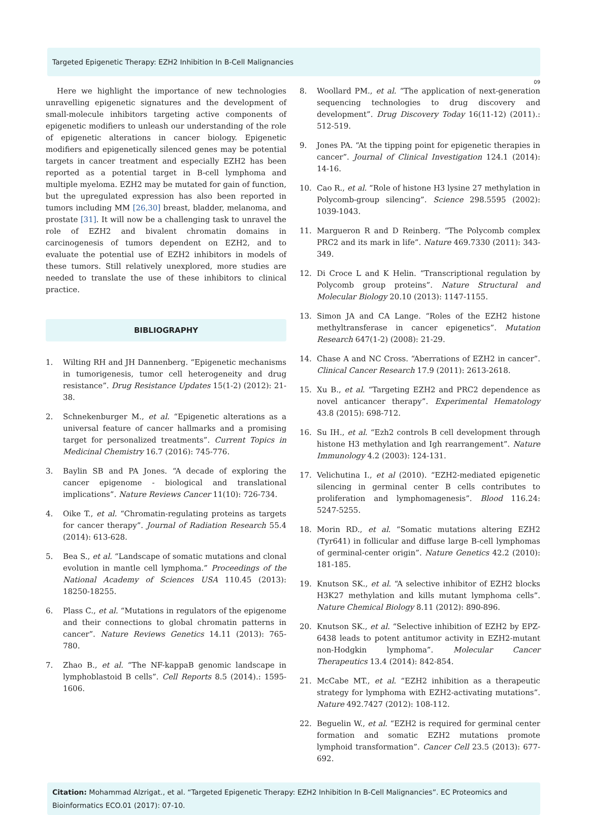Targeted Epigenetic Therapy: EZH2 Inhibition In B-Cell Malignancies
09
Here we highlight the importance of new technologies unravelling epigenetic signatures and the development of small-molecule inhibitors targeting active components of epigenetic modifiers to unleash our understanding of the role of epigenetic alterations in cancer biology. Epigenetic modifiers and epigenetically silenced genes may be potential targets in cancer treatment and especially EZH2 has been reported as a potential target in B-cell lymphoma and multiple myeloma. EZH2 may be mutated for gain of function, but the upregulated expression has also been reported in tumors including MM [26,30] breast, bladder, melanoma, and prostate [31]. It will now be a challenging task to unravel the role of EZH2 and bivalent chromatin domains in carcinogenesis of tumors dependent on EZH2, and to evaluate the potential use of EZH2 inhibitors in models of these tumors. Still relatively unexplored, more studies are needed to translate the use of these inhibitors to clinical practice.
BIBLIOGRAPHY
1. Wilting RH and JH Dannenberg. “Epigenetic mechanisms in tumorigenesis, tumor cell heterogeneity and drug resistance”. Drug Resistance Updates 15(1-2) (2012): 21-38.
2. Schnekenburger M., et al. “Epigenetic alterations as a universal feature of cancer hallmarks and a promising target for personalized treatments”. Current Topics in Medicinal Chemistry 16.7 (2016): 745-776.
3. Baylin SB and PA Jones. “A decade of exploring the cancer epigenome - biological and translational implications”. Nature Reviews Cancer 11(10): 726-734.
4. Oike T., et al. “Chromatin-regulating proteins as targets for cancer therapy”. Journal of Radiation Research 55.4 (2014): 613-628.
5. Bea S., et al. “Landscape of somatic mutations and clonal evolution in mantle cell lymphoma.” Proceedings of the National Academy of Sciences USA 110.45 (2013): 18250-18255.
6. Plass C., et al. “Mutations in regulators of the epigenome and their connections to global chromatin patterns in cancer”. Nature Reviews Genetics 14.11 (2013): 765-780.
7. Zhao B., et al. “The NF-kappaB genomic landscape in lymphoblastoid B cells”. Cell Reports 8.5 (2014).: 1595-1606.
8. Woollard PM., et al. “The application of next-generation sequencing technologies to drug discovery and development”. Drug Discovery Today 16(11-12) (2011).: 512-519.
9. Jones PA. “At the tipping point for epigenetic therapies in cancer”. Journal of Clinical Investigation 124.1 (2014): 14-16.
10. Cao R., et al. “Role of histone H3 lysine 27 methylation in Polycomb-group silencing”. Science 298.5595 (2002): 1039-1043.
11. Margueron R and D Reinberg. “The Polycomb complex PRC2 and its mark in life”. Nature 469.7330 (2011): 343-349.
12. Di Croce L and K Helin. “Transcriptional regulation by Polycomb group proteins”. Nature Structural and Molecular Biology 20.10 (2013): 1147-1155.
13. Simon JA and CA Lange. “Roles of the EZH2 histone methyltransferase in cancer epigenetics”. Mutation Research 647(1-2) (2008): 21-29.
14. Chase A and NC Cross. “Aberrations of EZH2 in cancer”. Clinical Cancer Research 17.9 (2011): 2613-2618.
15. Xu B., et al. “Targeting EZH2 and PRC2 dependence as novel anticancer therapy”. Experimental Hematology 43.8 (2015): 698-712.
16. Su IH., et al. “Ezh2 controls B cell development through histone H3 methylation and Igh rearrangement”. Nature Immunology 4.2 (2003): 124-131.
17. Velichutina I., et al (2010). “EZH2-mediated epigenetic silencing in germinal center B cells contributes to proliferation and lymphomagenesis”. Blood 116.24: 5247-5255.
18. Morin RD., et al. “Somatic mutations altering EZH2 (Tyr641) in follicular and diffuse large B-cell lymphomas of germinal-center origin”. Nature Genetics 42.2 (2010): 181-185.
19. Knutson SK., et al. “A selective inhibitor of EZH2 blocks H3K27 methylation and kills mutant lymphoma cells”. Nature Chemical Biology 8.11 (2012): 890-896.
20. Knutson SK., et al. “Selective inhibition of EZH2 by EPZ-6438 leads to potent antitumor activity in EZH2-mutant non-Hodgkin lymphoma”. Molecular Cancer Therapeutics 13.4 (2014): 842-854.
21. McCabe MT., et al. “EZH2 inhibition as a therapeutic strategy for lymphoma with EZH2-activating mutations”. Nature 492.7427 (2012): 108-112.
22. Beguelin W., et al. “EZH2 is required for germinal center formation and somatic EZH2 mutations promote lymphoid transformation”. Cancer Cell 23.5 (2013): 677-692.
Citation: Mohammad Alzrigat., et al. “Targeted Epigenetic Therapy: EZH2 Inhibition In B-Cell Malignancies”. EC Proteomics and Bioinformatics ECO.01 (2017): 07-10.